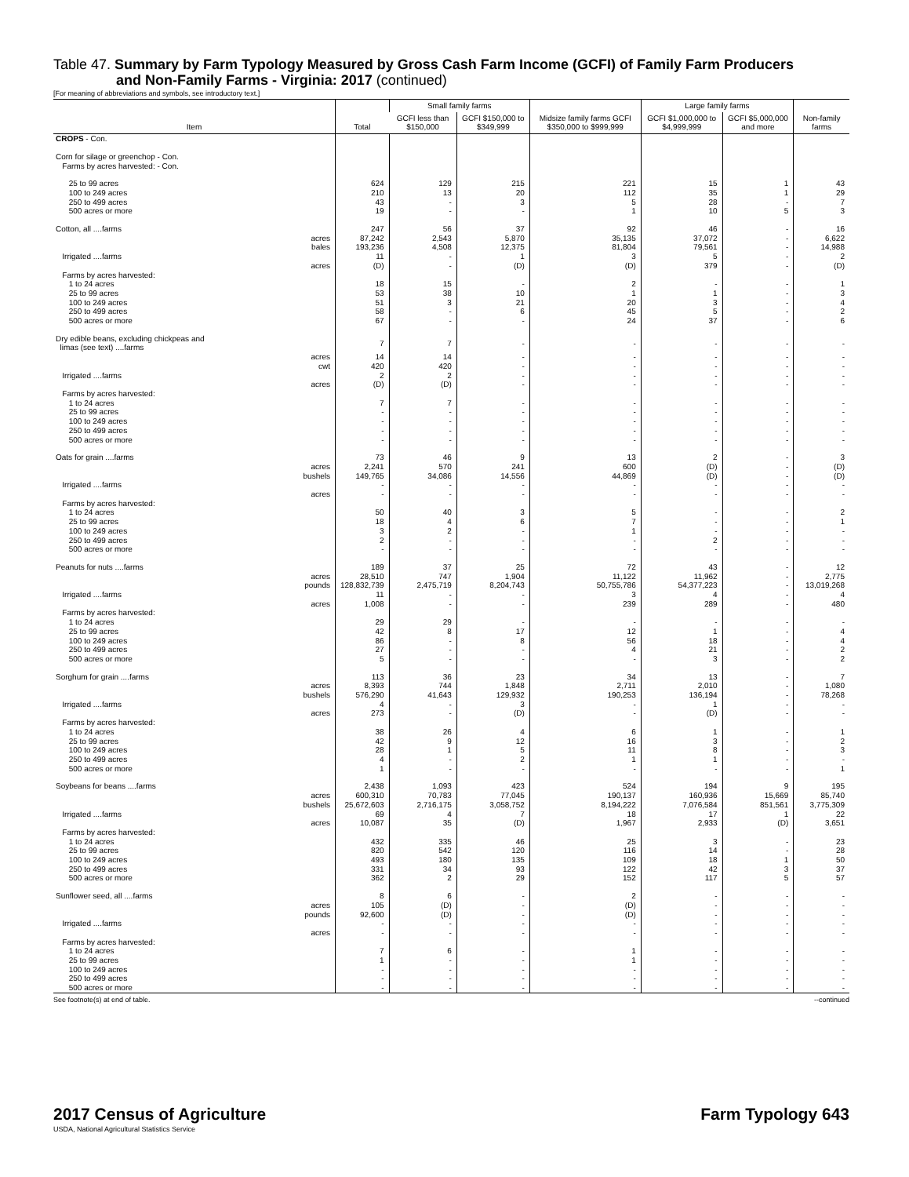Table 47. Summary by Farm Typology Measured by Gross Cash Farm Income (GCFI) of Family Farm Producers
and Non-Family Farms - Virginia: 2017 (continued)
[For meaning of abbreviations and symbols, see introductory text.]
| Item | Total | Small family farms | | Midsize family farms GCFI $350,000 to $999,999 | Large family farms | | Non-family farms |
| --- | --- | --- | --- | --- | --- | --- | --- |
| | | GCFI less than $150,000 | GCFI $150,000 to $349,999 | | GCFI $1,000,000 to $4,999,999 | GCFI $5,000,000 and more | |
| CROPS - Con. | | | | | | | |
| Corn for silage or greenchop - Con. Farms by acres harvested: - Con. | | | | | | | |
| 25 to 99 acres | 624 | 129 | 215 | 221 | 15 | 1 | 43 |
| 100 to 249 acres | 210 | 13 | 20 | 112 | 35 | 1 | 29 |
| 250 to 499 acres | 43 | - | 3 | 5 | 28 | - | 7 |
| 500 acres or more | 19 | - | - | 1 | 10 | 5 | 3 |
| Cotton, all ....farms | 247 | 56 | 37 | 92 | 46 | - | 16 |
| acres | 87,242 | 2,543 | 5,870 | 35,135 | 37,072 | - | 6,622 |
| bales | 193,236 | 4,508 | 12,375 | 81,804 | 79,561 | - | 14,988 |
| Irrigated ....farms | 11 | - | 1 | 3 | 5 | - | 2 |
| acres | (D) | - | (D) | (D) | 379 | - | (D) |
| Farms by acres harvested: | | | | | | | |
| 1 to 24 acres | 18 | 15 | - | 2 | - | - | 1 |
| 25 to 99 acres | 53 | 38 | 10 | 1 | 1 | - | 3 |
| 100 to 249 acres | 51 | 3 | 21 | 20 | 3 | - | 4 |
| 250 to 499 acres | 58 | - | 6 | 45 | 5 | - | 2 |
| 500 acres or more | 67 | - | - | 24 | 37 | - | 6 |
| Dry edible beans, excluding chickpeas and limas (see text) ....farms | 7 | 7 | - | - | - | - | - |
| acres | 14 | 14 | - | - | - | - | - |
| cwt | 420 | 420 | - | - | - | - | - |
| Irrigated ....farms | 2 | 2 | - | - | - | - | - |
| acres | (D) | (D) | - | - | - | - | - |
| Farms by acres harvested: | | | | | | | |
| 1 to 24 acres | 7 | 7 | - | - | - | - | - |
| 25 to 99 acres | - | - | - | - | - | - | - |
| 100 to 249 acres | - | - | - | - | - | - | - |
| 250 to 499 acres | - | - | - | - | - | - | - |
| 500 acres or more | - | - | - | - | - | - | - |
| Oats for grain ....farms | 73 | 46 | 9 | 13 | 2 | - | 3 |
| acres | 2,241 | 570 | 241 | 600 | (D) | - | (D) |
| bushels | 149,765 | 34,086 | 14,556 | 44,869 | (D) | - | (D) |
| Irrigated ....farms | - | - | - | - | - | - | - |
| acres | - | - | - | - | - | - | - |
| Farms by acres harvested: | | | | | | | |
| 1 to 24 acres | 50 | 40 | 3 | 5 | - | - | 2 |
| 25 to 99 acres | 18 | 4 | 6 | 7 | - | - | 1 |
| 100 to 249 acres | 3 | 2 | - | 1 | - | - | - |
| 250 to 499 acres | 2 | - | - | - | 2 | - | - |
| 500 acres or more | - | - | - | - | - | - | - |
| Peanuts for nuts ....farms | 189 | 37 | 25 | 72 | 43 | - | 12 |
| acres | 28,510 | 747 | 1,904 | 11,122 | 11,962 | - | 2,775 |
| pounds | 128,832,739 | 2,475,719 | 8,204,743 | 50,755,786 | 54,377,223 | - | 13,019,268 |
| Irrigated ....farms | 11 | - | - | 3 | 4 | - | 4 |
| acres | 1,008 | - | - | 239 | 289 | - | 480 |
| Farms by acres harvested: | | | | | | | |
| 1 to 24 acres | 29 | 29 | - | - | - | - | - |
| 25 to 99 acres | 42 | 8 | 17 | 12 | 1 | - | 4 |
| 100 to 249 acres | 86 | - | 8 | 56 | 18 | - | 4 |
| 250 to 499 acres | 27 | - | - | 4 | 21 | - | 2 |
| 500 acres or more | 5 | - | - | - | 3 | - | 2 |
| Sorghum for grain ....farms | 113 | 36 | 23 | 34 | 13 | - | 7 |
| acres | 8,393 | 744 | 1,848 | 2,711 | 2,010 | - | 1,080 |
| bushels | 576,290 | 41,643 | 129,932 | 190,253 | 136,194 | - | 78,268 |
| Irrigated ....farms | 4 | - | 3 | - | 1 | - | - |
| acres | 273 | - | (D) | - | (D) | - | - |
| Farms by acres harvested: | | | | | | | |
| 1 to 24 acres | 38 | 26 | 4 | 6 | 1 | - | 1 |
| 25 to 99 acres | 42 | 9 | 12 | 16 | 3 | - | 2 |
| 100 to 249 acres | 28 | 1 | 5 | 11 | 8 | - | 3 |
| 250 to 499 acres | 4 | - | 2 | 1 | 1 | - | - |
| 500 acres or more | 1 | - | - | - | - | - | 1 |
| Soybeans for beans ....farms | 2,438 | 1,093 | 423 | 524 | 194 | 9 | 195 |
| acres | 600,310 | 70,783 | 77,045 | 190,137 | 160,936 | 15,669 | 85,740 |
| bushels | 25,672,603 | 2,716,175 | 3,058,752 | 8,194,222 | 7,076,584 | 851,561 | 3,775,309 |
| Irrigated ....farms | 69 | 4 | 7 | 18 | 17 | 1 | 22 |
| acres | 10,087 | 35 | (D) | 1,967 | 2,933 | (D) | 3,651 |
| Farms by acres harvested: | | | | | | | |
| 1 to 24 acres | 432 | 335 | 46 | 25 | 3 | - | 23 |
| 25 to 99 acres | 820 | 542 | 120 | 116 | 14 | - | 28 |
| 100 to 249 acres | 493 | 180 | 135 | 109 | 18 | 1 | 50 |
| 250 to 499 acres | 331 | 34 | 93 | 122 | 42 | 3 | 37 |
| 500 acres or more | 362 | 2 | 29 | 152 | 117 | 5 | 57 |
| Sunflower seed, all ....farms | 8 | 6 | - | 2 | - | - | - |
| acres | 105 | (D) | - | (D) | - | - | - |
| pounds | 92,600 | (D) | - | (D) | - | - | - |
| Irrigated ....farms | - | - | - | - | - | - | - |
| acres | - | - | - | - | - | - | - |
| Farms by acres harvested: | | | | | | | |
| 1 to 24 acres | 7 | 6 | - | 1 | - | - | - |
| 25 to 99 acres | 1 | - | - | 1 | - | - | - |
| 100 to 249 acres | - | - | - | - | - | - | - |
| 250 to 499 acres | - | - | - | - | - | - | - |
| 500 acres or more | - | - | - | - | - | - | - |
See footnote(s) at end of table. --continued
2017 Census of Agriculture Farm Typology 643
USDA, National Agricultural Statistics Service